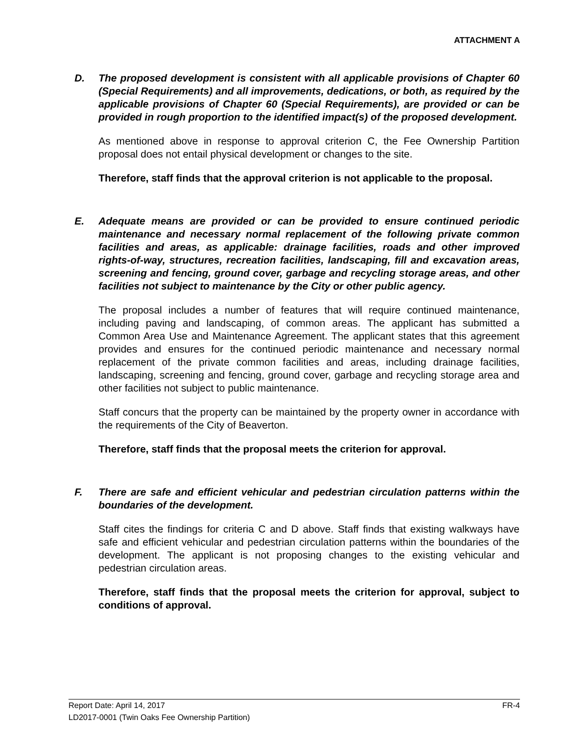ATTACHMENT A
D. The proposed development is consistent with all applicable provisions of Chapter 60 (Special Requirements) and all improvements, dedications, or both, as required by the applicable provisions of Chapter 60 (Special Requirements), are provided or can be provided in rough proportion to the identified impact(s) of the proposed development.
As mentioned above in response to approval criterion C, the Fee Ownership Partition proposal does not entail physical development or changes to the site.
Therefore, staff finds that the approval criterion is not applicable to the proposal.
E. Adequate means are provided or can be provided to ensure continued periodic maintenance and necessary normal replacement of the following private common facilities and areas, as applicable: drainage facilities, roads and other improved rights-of-way, structures, recreation facilities, landscaping, fill and excavation areas, screening and fencing, ground cover, garbage and recycling storage areas, and other facilities not subject to maintenance by the City or other public agency.
The proposal includes a number of features that will require continued maintenance, including paving and landscaping, of common areas. The applicant has submitted a Common Area Use and Maintenance Agreement. The applicant states that this agreement provides and ensures for the continued periodic maintenance and necessary normal replacement of the private common facilities and areas, including drainage facilities, landscaping, screening and fencing, ground cover, garbage and recycling storage area and other facilities not subject to public maintenance.
Staff concurs that the property can be maintained by the property owner in accordance with the requirements of the City of Beaverton.
Therefore, staff finds that the proposal meets the criterion for approval.
F. There are safe and efficient vehicular and pedestrian circulation patterns within the boundaries of the development.
Staff cites the findings for criteria C and D above. Staff finds that existing walkways have safe and efficient vehicular and pedestrian circulation patterns within the boundaries of the development. The applicant is not proposing changes to the existing vehicular and pedestrian circulation areas.
Therefore, staff finds that the proposal meets the criterion for approval, subject to conditions of approval.
Report Date: April 14, 2017 FR-4
LD2017-0001 (Twin Oaks Fee Ownership Partition)